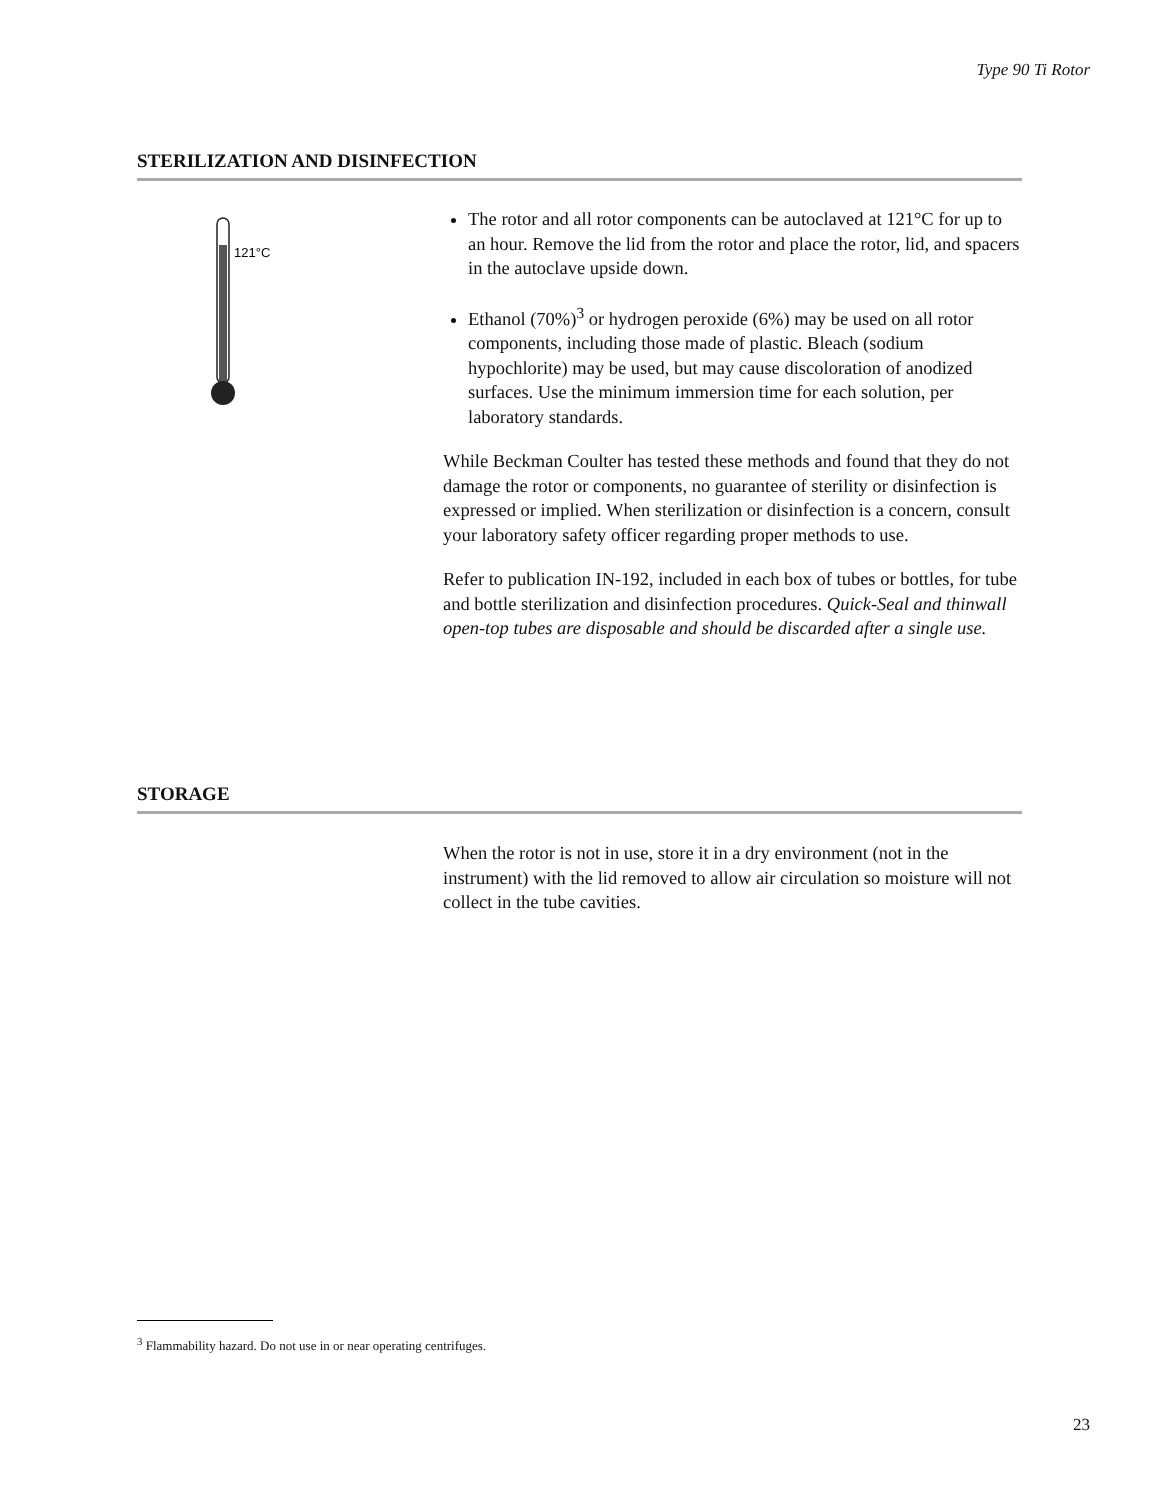Type 90 Ti Rotor
STERILIZATION AND DISINFECTION
121°C
The rotor and all rotor components can be autoclaved at 121°C for up to an hour. Remove the lid from the rotor and place the rotor, lid, and spacers in the autoclave upside down.
Ethanol (70%)<sup>3</sup> or hydrogen peroxide (6%) may be used on all rotor components, including those made of plastic. Bleach (sodium hypochlorite) may be used, but may cause discoloration of anodized surfaces. Use the minimum immersion time for each solution, per laboratory standards.
While Beckman Coulter has tested these methods and found that they do not damage the rotor or components, no guarantee of sterility or disinfection is expressed or implied. When sterilization or disinfection is a concern, consult your laboratory safety officer regarding proper methods to use.
Refer to publication IN-192, included in each box of tubes or bottles, for tube and bottle sterilization and disinfection procedures. Quick-Seal and thinwall open-top tubes are disposable and should be discarded after a single use.
STORAGE
When the rotor is not in use, store it in a dry environment (not in the instrument) with the lid removed to allow air circulation so moisture will not collect in the tube cavities.
<sup>3</sup> Flammability hazard. Do not use in or near operating centrifuges.
23